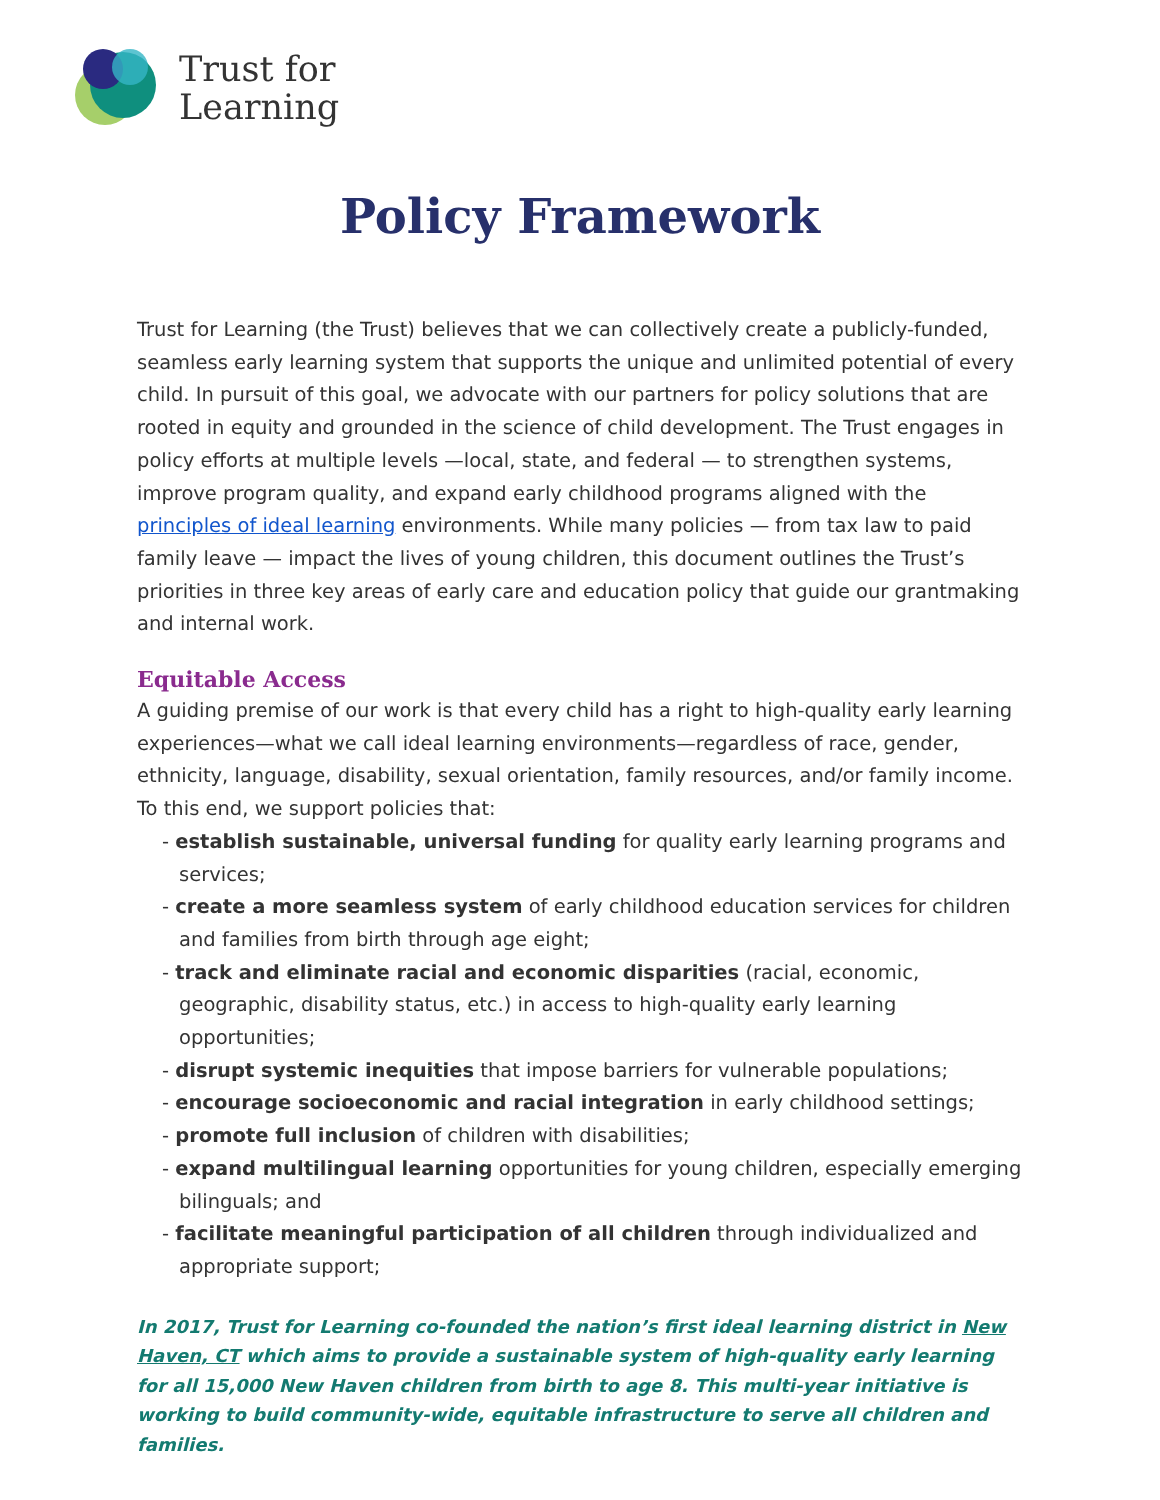Trust for
Learning
Policy Framework
Trust for Learning (the Trust) believes that we can collectively create a publicly-funded, seamless early learning system that supports the unique and unlimited potential of every child. In pursuit of this goal, we advocate with our partners for policy solutions that are rooted in equity and grounded in the science of child development. The Trust engages in policy efforts at multiple levels —local, state, and federal — to strengthen systems, improve program quality, and expand early childhood programs aligned with the principles of ideal learning environments. While many policies — from tax law to paid family leave — impact the lives of young children, this document outlines the Trust’s priorities in three key areas of early care and education policy that guide our grantmaking and internal work.
Equitable Access
A guiding premise of our work is that every child has a right to high-quality early learning experiences—what we call ideal learning environments—regardless of race, gender, ethnicity, language, disability, sexual orientation, family resources, and/or family income. To this end, we support policies that:
- establish sustainable, universal funding for quality early learning programs and services;
- create a more seamless system of early childhood education services for children and families from birth through age eight;
- track and eliminate racial and economic disparities (racial, economic, geographic, disability status, etc.) in access to high-quality early learning opportunities;
- disrupt systemic inequities that impose barriers for vulnerable populations;
- encourage socioeconomic and racial integration in early childhood settings;
- promote full inclusion of children with disabilities;
- expand multilingual learning opportunities for young children, especially emerging bilinguals; and
- facilitate meaningful participation of all children through individualized and appropriate support;
In 2017, Trust for Learning co-founded the nation’s first ideal learning district in New Haven, CT which aims to provide a sustainable system of high-quality early learning for all 15,000 New Haven children from birth to age 8. This multi-year initiative is working to build community-wide, equitable infrastructure to serve all children and families.